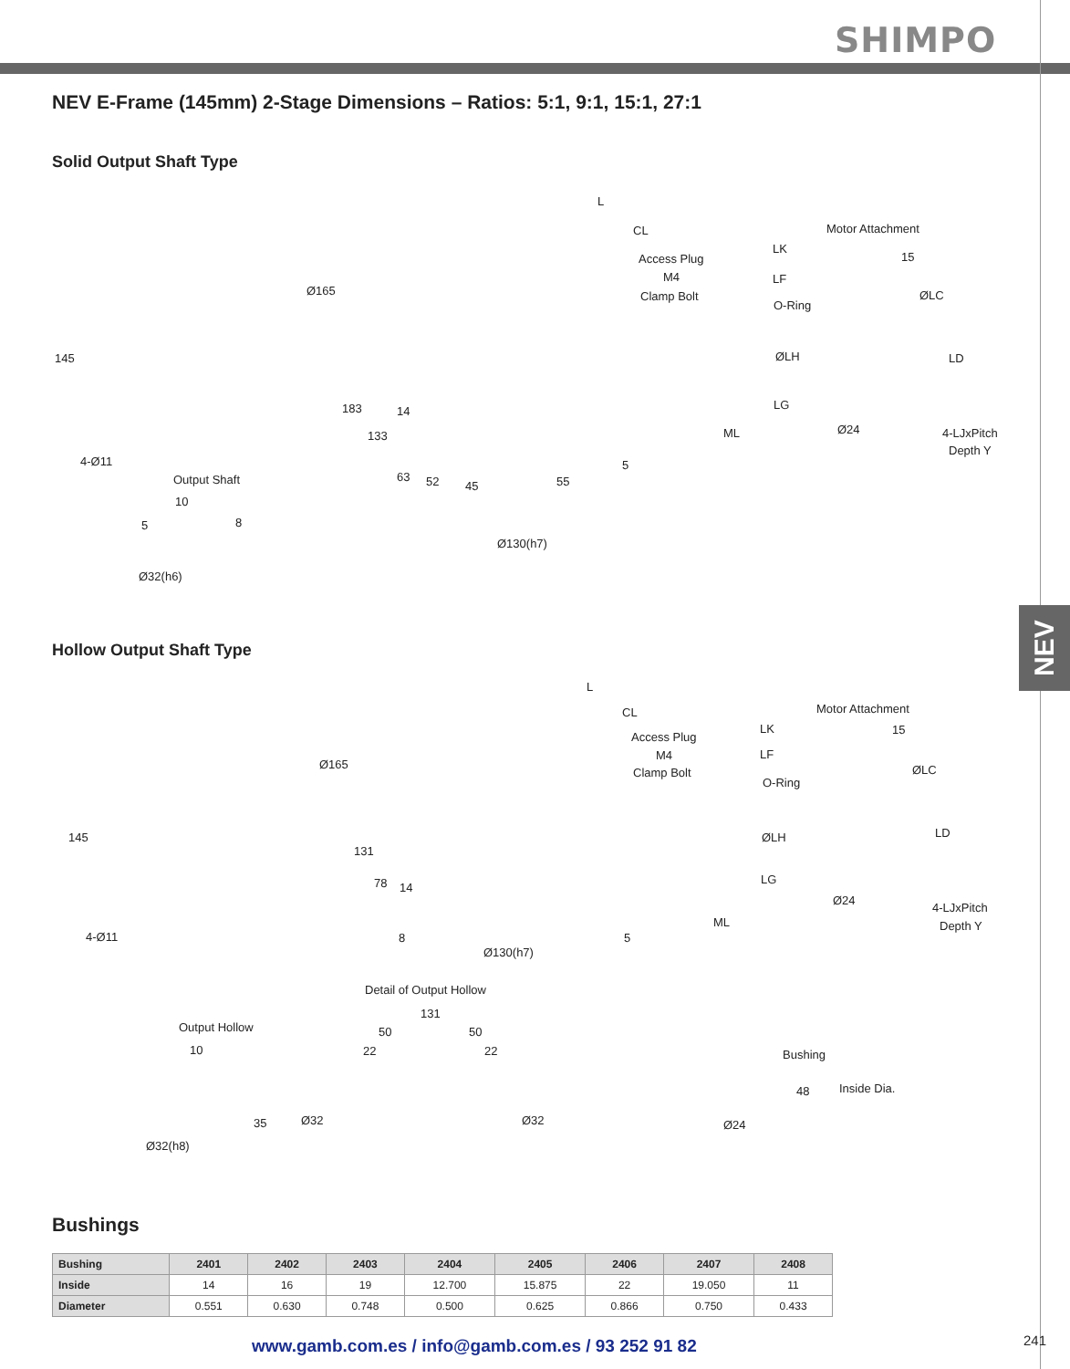SHIMPO
NEV
NEV E-Frame (145mm) 2-Stage Dimensions – Ratios: 5:1, 9:1, 15:1, 27:1
Solid Output Shaft Type
L
CL
Access Plug
M4
Clamp Bolt
LK
LF
O-Ring
ØLH
LG
ML
Motor Attachment
15
ØLC
LD
Ø24 4-LJxPitch
Depth Y
Ø165
145
4-Ø11
183
133
14
63 52 45 55
5
Ø130(h7)
Output Shaft
10
5 8
Ø32(h6)
Hollow Output Shaft Type
L
CL
Access Plug
M4
Clamp Bolt
LK
LF
O-Ring
ØLH
LG
ML
Motor Attachment
15
ØLC
LD
Ø24
4-LJxPitch
Depth Y
Ø165
145
4-Ø11
131
78 14
8 5
Ø130(h7)
Detail of Output Hollow
131
50 50
22 22
Ø32 Ø32
Output Hollow
10
35
Ø32(h8)
Bushing
48
Ø24
Inside Dia.
Bushings
| Bushing | 2401 | 2402 | 2403 | 2404 | 2405 | 2406 | 2407 | 2408 |
| --- | --- | --- | --- | --- | --- | --- | --- | --- |
| Inside | 14 | 16 | 19 | 12.700 | 15.875 | 22 | 19.050 | 11 |
| Diameter | 0.551 | 0.630 | 0.748 | 0.500 | 0.625 | 0.866 | 0.750 | 0.433 |
www.gamb.com.es / info@gamb.com.es / 93 252 91 82
241